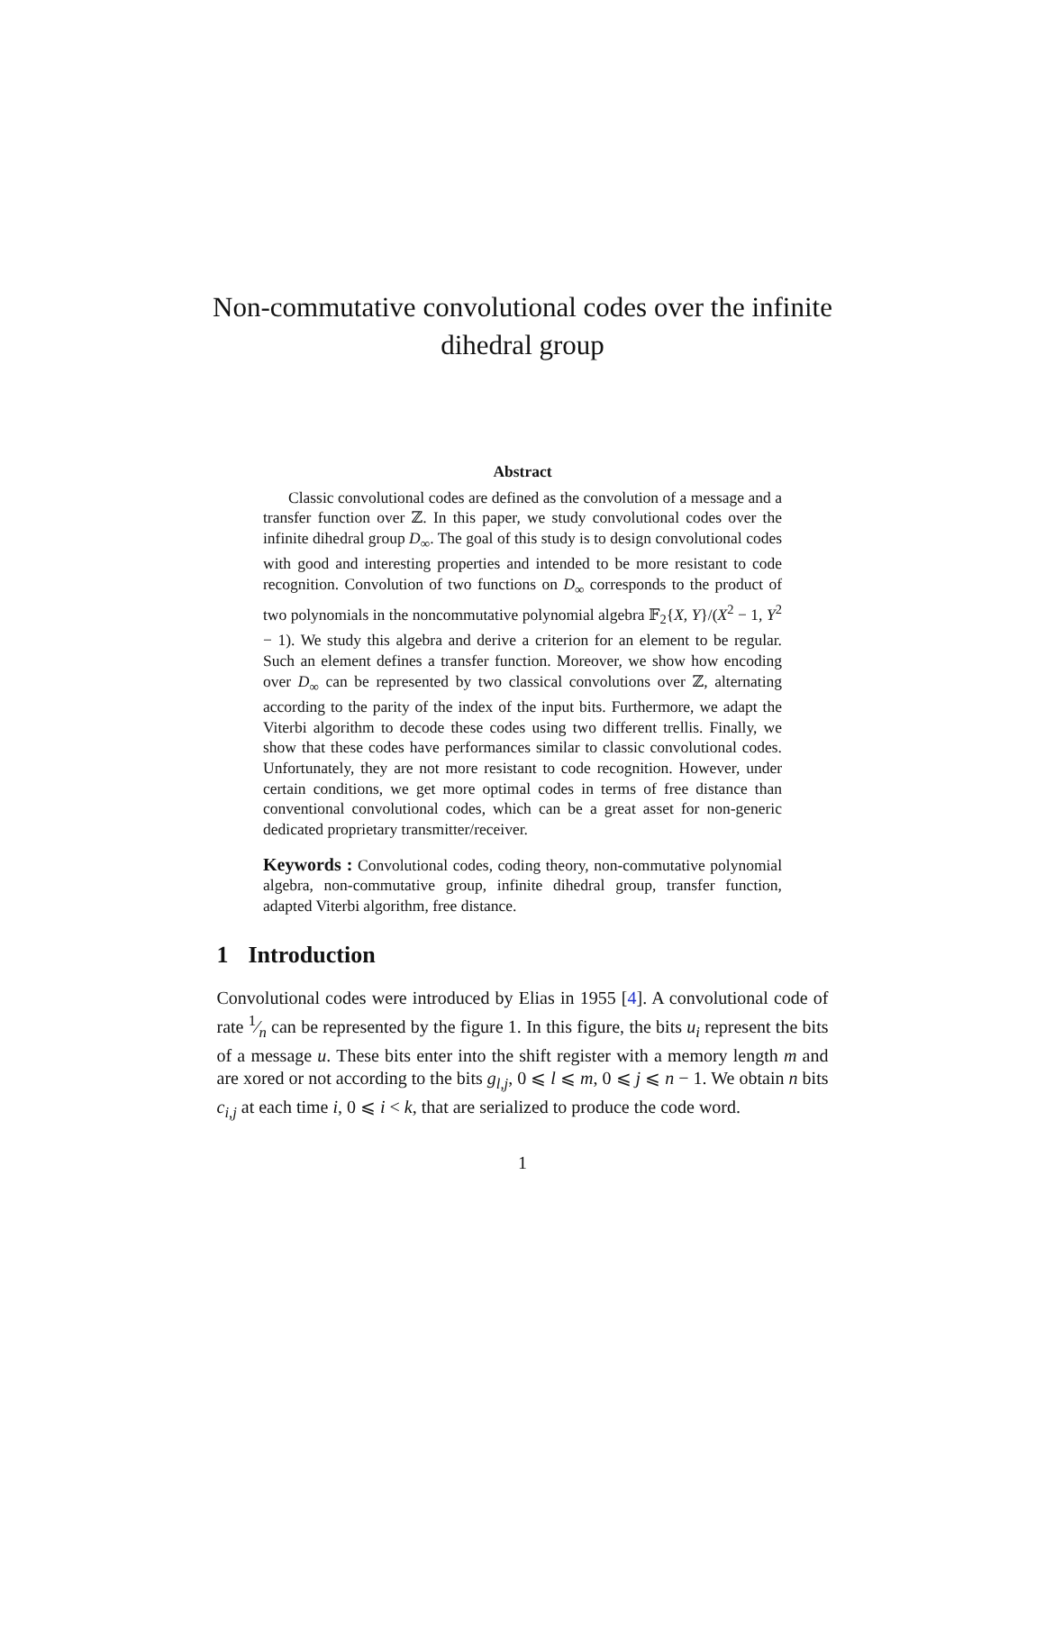Non-commutative convolutional codes over the infinite dihedral group
Abstract
Classic convolutional codes are defined as the convolution of a message and a transfer function over ℤ. In this paper, we study convolutional codes over the infinite dihedral group D<sub>∞</sub>. The goal of this study is to design convolutional codes with good and interesting properties and intended to be more resistant to code recognition. Convolution of two functions on D<sub>∞</sub> corresponds to the product of two polynomials in the noncommutative polynomial algebra 𝔽<sub>2</sub>{X, Y}/(X<sup>2</sup> − 1, Y<sup>2</sup> − 1). We study this algebra and derive a criterion for an element to be regular. Such an element defines a transfer function. Moreover, we show how encoding over D<sub>∞</sub> can be represented by two classical convolutions over ℤ, alternating according to the parity of the index of the input bits. Furthermore, we adapt the Viterbi algorithm to decode these codes using two different trellis. Finally, we show that these codes have performances similar to classic convolutional codes. Unfortunately, they are not more resistant to code recognition. However, under certain conditions, we get more optimal codes in terms of free distance than conventional convolutional codes, which can be a great asset for non-generic dedicated proprietary transmitter/receiver.
Keywords : Convolutional codes, coding theory, non-commutative polynomial algebra, non-commutative group, infinite dihedral group, transfer function, adapted Viterbi algorithm, free distance.
1 Introduction
Convolutional codes were introduced by Elias in 1955 [4]. A convolutional code of rate 1⁄n can be represented by the figure 1. In this figure, the bits u<sub>i</sub> represent the bits of a message u. These bits enter into the shift register with a memory length m and are xored or not according to the bits g<sub>l,j</sub>, 0 ⩽ l ⩽ m, 0 ⩽ j ⩽ n − 1. We obtain n bits c<sub>i,j</sub> at each time i, 0 ⩽ i < k, that are serialized to produce the code word.
1